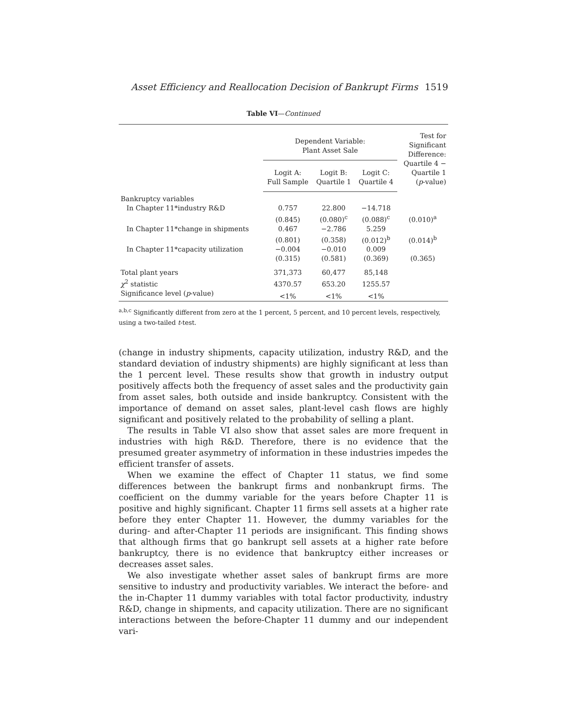Asset Efficiency and Reallocation Decision of Bankrupt Firms 1519
Table VI—Continued
| | Dependent Variable: Plant Asset Sale | | | Test for Significant Difference: Quartile 4 − Quartile 1 ( p -value) |
| --- | --- | --- | --- | --- |
| | Logit A: Full Sample | Logit B: Quartile 1 | Logit C: Quartile 4 | |
| Bankruptcy variables | | | | |
| In Chapter 11*industry R&D | 0.757 | 22.800 | −14.718 | |
| | (0.845) | (0.080)<sup>c</sup> | (0.088)<sup>c</sup> | (0.010)<sup>a</sup> |
| In Chapter 11*change in shipments | 0.467 | −2.786 | 5.259 | |
| | (0.801) | (0.358) | (0.012)<sup>b</sup> | (0.014)<sup>b</sup> |
| In Chapter 11*capacity utilization | −0.004 | −0.010 | 0.009 | |
| | (0.315) | (0.581) | (0.369) | (0.365) |
| Total plant years | 371,373 | 60,477 | 85,148 | |
| χ<sup>2</sup> statistic | 4370.57 | 653.20 | 1255.57 | |
| Significance level ( p -value) | <1% | <1% | <1% | |
<sup>a,b,c</sup> Significantly different from zero at the 1 percent, 5 percent, and 10 percent levels, respectively, using a two-tailed t-test.
(change in industry shipments, capacity utilization, industry R&D, and the standard deviation of industry shipments) are highly significant at less than the 1 percent level. These results show that growth in industry output positively affects both the frequency of asset sales and the productivity gain from asset sales, both outside and inside bankruptcy. Consistent with the importance of demand on asset sales, plant-level cash flows are highly significant and positively related to the probability of selling a plant.
The results in Table VI also show that asset sales are more frequent in industries with high R&D. Therefore, there is no evidence that the presumed greater asymmetry of information in these industries impedes the efficient transfer of assets.
When we examine the effect of Chapter 11 status, we find some differences between the bankrupt firms and nonbankrupt firms. The coefficient on the dummy variable for the years before Chapter 11 is positive and highly significant. Chapter 11 firms sell assets at a higher rate before they enter Chapter 11. However, the dummy variables for the during- and after-Chapter 11 periods are insignificant. This finding shows that although firms that go bankrupt sell assets at a higher rate before bankruptcy, there is no evidence that bankruptcy either increases or decreases asset sales.
We also investigate whether asset sales of bankrupt firms are more sensitive to industry and productivity variables. We interact the before- and the in-Chapter 11 dummy variables with total factor productivity, industry R&D, change in shipments, and capacity utilization. There are no significant interactions between the before-Chapter 11 dummy and our independent vari-